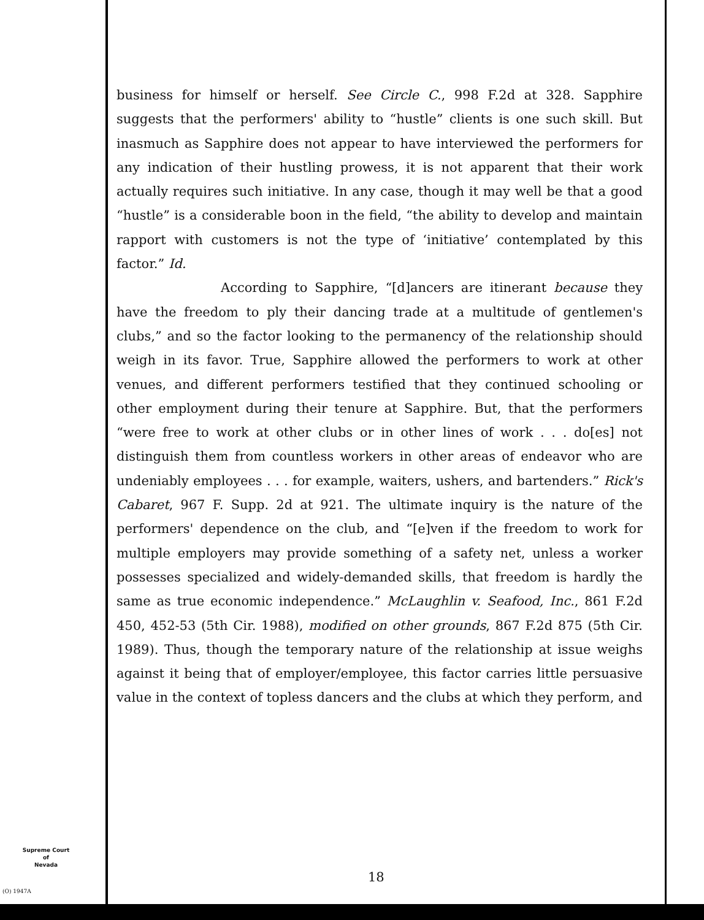business for himself or herself. See Circle C., 998 F.2d at 328. Sapphire suggests that the performers' ability to “hustle” clients is one such skill. But inasmuch as Sapphire does not appear to have interviewed the performers for any indication of their hustling prowess, it is not apparent that their work actually requires such initiative. In any case, though it may well be that a good “hustle” is a considerable boon in the field, “the ability to develop and maintain rapport with customers is not the type of ‘initiative’ contemplated by this factor.” Id.
According to Sapphire, “[d]ancers are itinerant because they have the freedom to ply their dancing trade at a multitude of gentlemen's clubs,” and so the factor looking to the permanency of the relationship should weigh in its favor. True, Sapphire allowed the performers to work at other venues, and different performers testified that they continued schooling or other employment during their tenure at Sapphire. But, that the performers “were free to work at other clubs or in other lines of work . . . do[es] not distinguish them from countless workers in other areas of endeavor who are undeniably employees . . . for example, waiters, ushers, and bartenders.” Rick's Cabaret, 967 F. Supp. 2d at 921. The ultimate inquiry is the nature of the performers' dependence on the club, and “[e]ven if the freedom to work for multiple employers may provide something of a safety net, unless a worker possesses specialized and widely-demanded skills, that freedom is hardly the same as true economic independence.” McLaughlin v. Seafood, Inc., 861 F.2d 450, 452-53 (5th Cir. 1988), modified on other grounds, 867 F.2d 875 (5th Cir. 1989). Thus, though the temporary nature of the relationship at issue weighs against it being that of employer/employee, this factor carries little persuasive value in the context of topless dancers and the clubs at which they perform, and
Supreme Court
of
Nevada
(O) 1947A
18